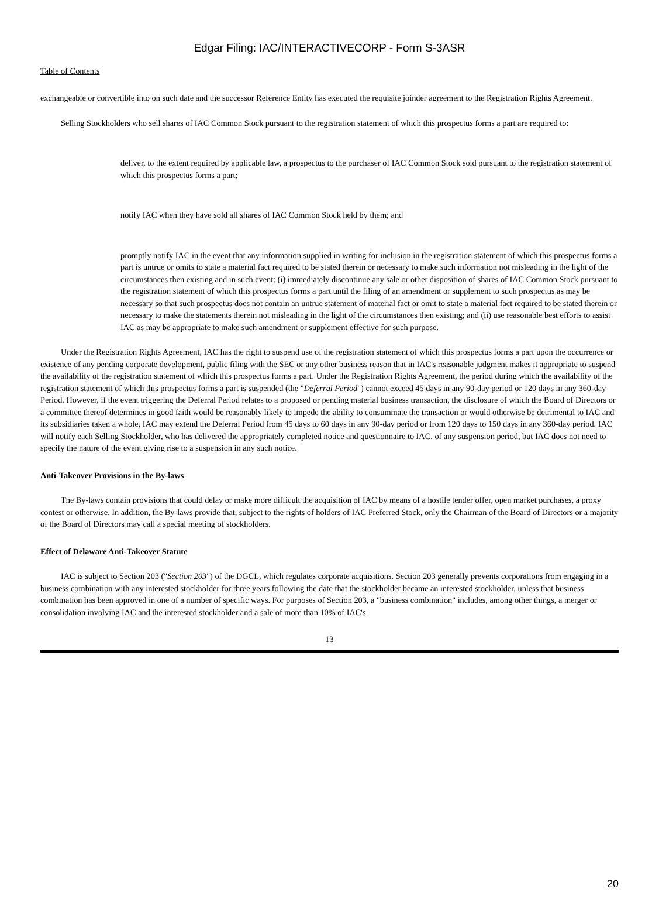Edgar Filing: IAC/INTERACTIVECORP - Form S-3ASR
Table of Contents
exchangeable or convertible into on such date and the successor Reference Entity has executed the requisite joinder agreement to the Registration Rights Agreement.
Selling Stockholders who sell shares of IAC Common Stock pursuant to the registration statement of which this prospectus forms a part are required to:
deliver, to the extent required by applicable law, a prospectus to the purchaser of IAC Common Stock sold pursuant to the registration statement of which this prospectus forms a part;
notify IAC when they have sold all shares of IAC Common Stock held by them; and
promptly notify IAC in the event that any information supplied in writing for inclusion in the registration statement of which this prospectus forms a part is untrue or omits to state a material fact required to be stated therein or necessary to make such information not misleading in the light of the circumstances then existing and in such event: (i) immediately discontinue any sale or other disposition of shares of IAC Common Stock pursuant to the registration statement of which this prospectus forms a part until the filing of an amendment or supplement to such prospectus as may be necessary so that such prospectus does not contain an untrue statement of material fact or omit to state a material fact required to be stated therein or necessary to make the statements therein not misleading in the light of the circumstances then existing; and (ii) use reasonable best efforts to assist IAC as may be appropriate to make such amendment or supplement effective for such purpose.
Under the Registration Rights Agreement, IAC has the right to suspend use of the registration statement of which this prospectus forms a part upon the occurrence or existence of any pending corporate development, public filing with the SEC or any other business reason that in IAC's reasonable judgment makes it appropriate to suspend the availability of the registration statement of which this prospectus forms a part. Under the Registration Rights Agreement, the period during which the availability of the registration statement of which this prospectus forms a part is suspended (the "Deferral Period") cannot exceed 45 days in any 90-day period or 120 days in any 360-day Period. However, if the event triggering the Deferral Period relates to a proposed or pending material business transaction, the disclosure of which the Board of Directors or a committee thereof determines in good faith would be reasonably likely to impede the ability to consummate the transaction or would otherwise be detrimental to IAC and its subsidiaries taken a whole, IAC may extend the Deferral Period from 45 days to 60 days in any 90-day period or from 120 days to 150 days in any 360-day period. IAC will notify each Selling Stockholder, who has delivered the appropriately completed notice and questionnaire to IAC, of any suspension period, but IAC does not need to specify the nature of the event giving rise to a suspension in any such notice.
Anti-Takeover Provisions in the By-laws
The By-laws contain provisions that could delay or make more difficult the acquisition of IAC by means of a hostile tender offer, open market purchases, a proxy contest or otherwise. In addition, the By-laws provide that, subject to the rights of holders of IAC Preferred Stock, only the Chairman of the Board of Directors or a majority of the Board of Directors may call a special meeting of stockholders.
Effect of Delaware Anti-Takeover Statute
IAC is subject to Section 203 ("Section 203") of the DGCL, which regulates corporate acquisitions. Section 203 generally prevents corporations from engaging in a business combination with any interested stockholder for three years following the date that the stockholder became an interested stockholder, unless that business combination has been approved in one of a number of specific ways. For purposes of Section 203, a "business combination" includes, among other things, a merger or consolidation involving IAC and the interested stockholder and a sale of more than 10% of IAC's
13
20